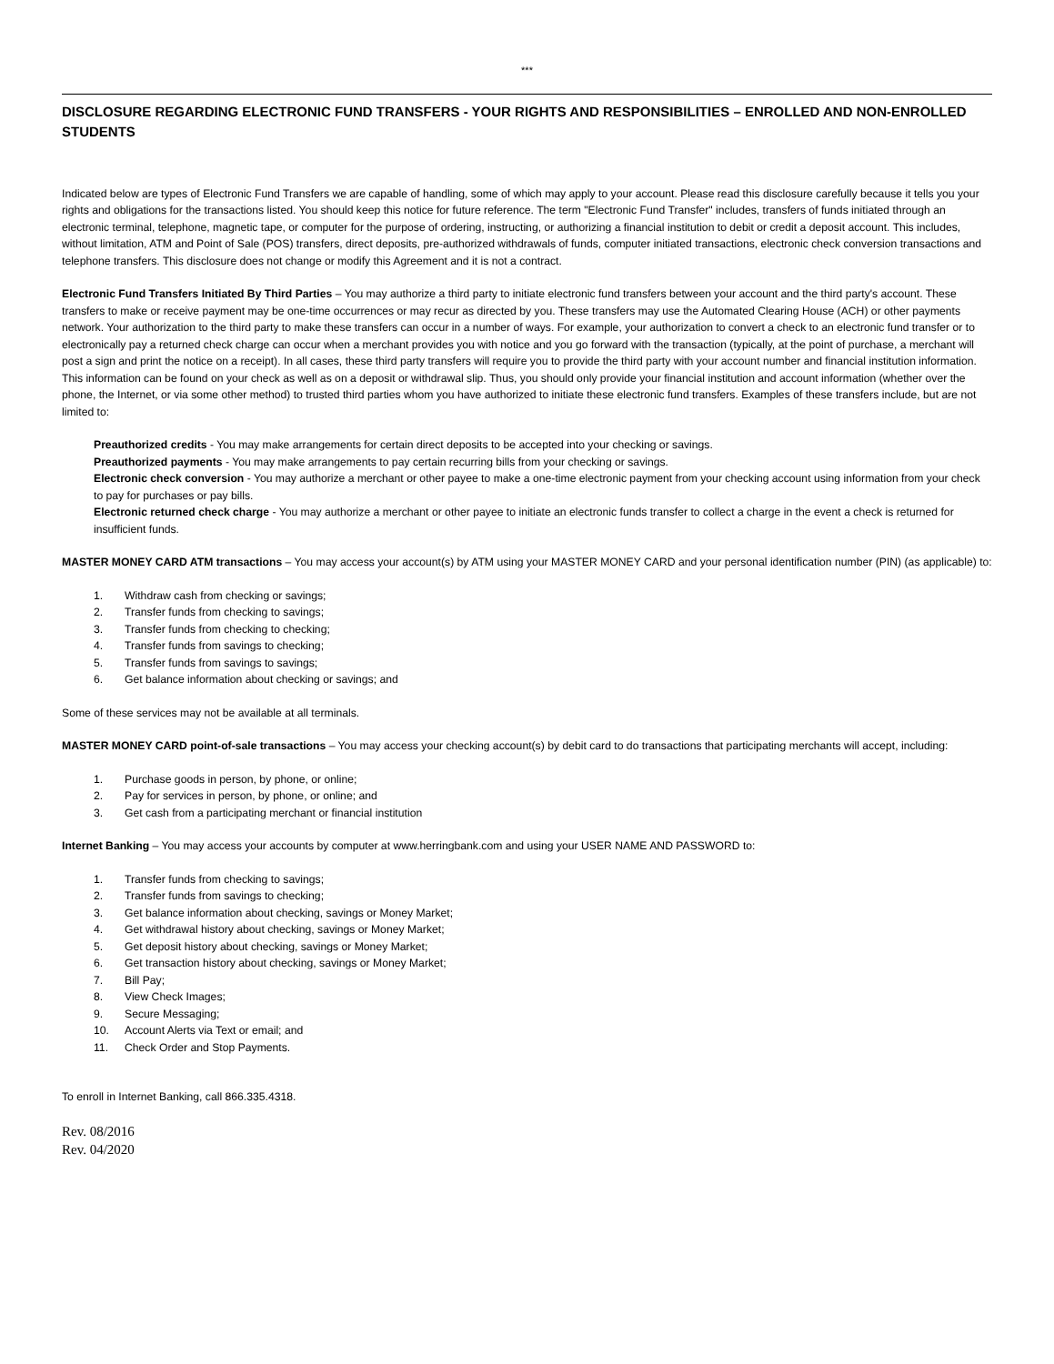***
DISCLOSURE REGARDING ELECTRONIC FUND TRANSFERS - YOUR RIGHTS AND RESPONSIBILITIES – ENROLLED AND NON-ENROLLED STUDENTS
Indicated below are types of Electronic Fund Transfers we are capable of handling, some of which may apply to your account. Please read this disclosure carefully because it tells you your rights and obligations for the transactions listed. You should keep this notice for future reference. The term "Electronic Fund Transfer" includes, transfers of funds initiated through an electronic terminal, telephone, magnetic tape, or computer for the purpose of ordering, instructing, or authorizing a financial institution to debit or credit a deposit account. This includes, without limitation, ATM and Point of Sale (POS) transfers, direct deposits, pre-authorized withdrawals of funds, computer initiated transactions, electronic check conversion transactions and telephone transfers. This disclosure does not change or modify this Agreement and it is not a contract.
Electronic Fund Transfers Initiated By Third Parties – You may authorize a third party to initiate electronic fund transfers between your account and the third party's account. These transfers to make or receive payment may be one-time occurrences or may recur as directed by you. These transfers may use the Automated Clearing House (ACH) or other payments network. Your authorization to the third party to make these transfers can occur in a number of ways. For example, your authorization to convert a check to an electronic fund transfer or to electronically pay a returned check charge can occur when a merchant provides you with notice and you go forward with the transaction (typically, at the point of purchase, a merchant will post a sign and print the notice on a receipt). In all cases, these third party transfers will require you to provide the third party with your account number and financial institution information. This information can be found on your check as well as on a deposit or withdrawal slip. Thus, you should only provide your financial institution and account information (whether over the phone, the Internet, or via some other method) to trusted third parties whom you have authorized to initiate these electronic fund transfers. Examples of these transfers include, but are not limited to:
Preauthorized credits - You may make arrangements for certain direct deposits to be accepted into your checking or savings.
Preauthorized payments - You may make arrangements to pay certain recurring bills from your checking or savings.
Electronic check conversion - You may authorize a merchant or other payee to make a one-time electronic payment from your checking account using information from your check to pay for purchases or pay bills.
Electronic returned check charge - You may authorize a merchant or other payee to initiate an electronic funds transfer to collect a charge in the event a check is returned for insufficient funds.
MASTER MONEY CARD ATM transactions – You may access your account(s) by ATM using your MASTER MONEY CARD and your personal identification number (PIN) (as applicable) to:
1. Withdraw cash from checking or savings;
2. Transfer funds from checking to savings;
3. Transfer funds from checking to checking;
4. Transfer funds from savings to checking;
5. Transfer funds from savings to savings;
6. Get balance information about checking or savings; and
Some of these services may not be available at all terminals.
MASTER MONEY CARD point-of-sale transactions – You may access your checking account(s) by debit card to do transactions that participating merchants will accept, including:
1. Purchase goods in person, by phone, or online;
2. Pay for services in person, by phone, or online; and
3. Get cash from a participating merchant or financial institution
Internet Banking – You may access your accounts by computer at www.herringbank.com and using your USER NAME AND PASSWORD to:
1. Transfer funds from checking to savings;
2. Transfer funds from savings to checking;
3. Get balance information about checking, savings or Money Market;
4. Get withdrawal history about checking, savings or Money Market;
5. Get deposit history about checking, savings or Money Market;
6. Get transaction history about checking, savings or Money Market;
7. Bill Pay;
8. View Check Images;
9. Secure Messaging;
10. Account Alerts via Text or email; and
11. Check Order and Stop Payments.
To enroll in Internet Banking, call 866.335.4318.
Rev. 08/2016
Rev. 04/2020